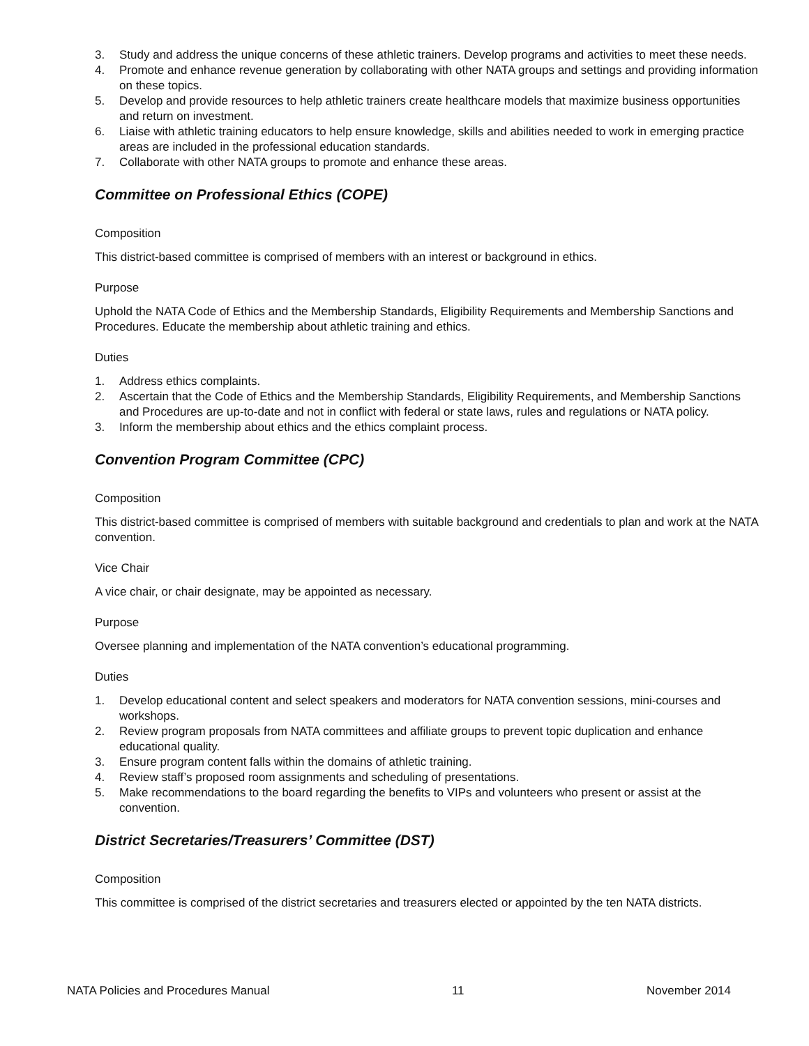3. Study and address the unique concerns of these athletic trainers. Develop programs and activities to meet these needs.
4. Promote and enhance revenue generation by collaborating with other NATA groups and settings and providing information on these topics.
5. Develop and provide resources to help athletic trainers create healthcare models that maximize business opportunities and return on investment.
6. Liaise with athletic training educators to help ensure knowledge, skills and abilities needed to work in emerging practice areas are included in the professional education standards.
7. Collaborate with other NATA groups to promote and enhance these areas.
Committee on Professional Ethics (COPE)
Composition
This district-based committee is comprised of members with an interest or background in ethics.
Purpose
Uphold the NATA Code of Ethics and the Membership Standards, Eligibility Requirements and Membership Sanctions and Procedures. Educate the membership about athletic training and ethics.
Duties
1. Address ethics complaints.
2. Ascertain that the Code of Ethics and the Membership Standards, Eligibility Requirements, and Membership Sanctions and Procedures are up-to-date and not in conflict with federal or state laws, rules and regulations or NATA policy.
3. Inform the membership about ethics and the ethics complaint process.
Convention Program Committee (CPC)
Composition
This district-based committee is comprised of members with suitable background and credentials to plan and work at the NATA convention.
Vice Chair
A vice chair, or chair designate, may be appointed as necessary.
Purpose
Oversee planning and implementation of the NATA convention’s educational programming.
Duties
1. Develop educational content and select speakers and moderators for NATA convention sessions, mini-courses and workshops.
2. Review program proposals from NATA committees and affiliate groups to prevent topic duplication and enhance educational quality.
3. Ensure program content falls within the domains of athletic training.
4. Review staff’s proposed room assignments and scheduling of presentations.
5. Make recommendations to the board regarding the benefits to VIPs and volunteers who present or assist at the convention.
District Secretaries/Treasurers’ Committee (DST)
Composition
This committee is comprised of the district secretaries and treasurers elected or appointed by the ten NATA districts.
NATA Policies and Procedures Manual 11 November 2014